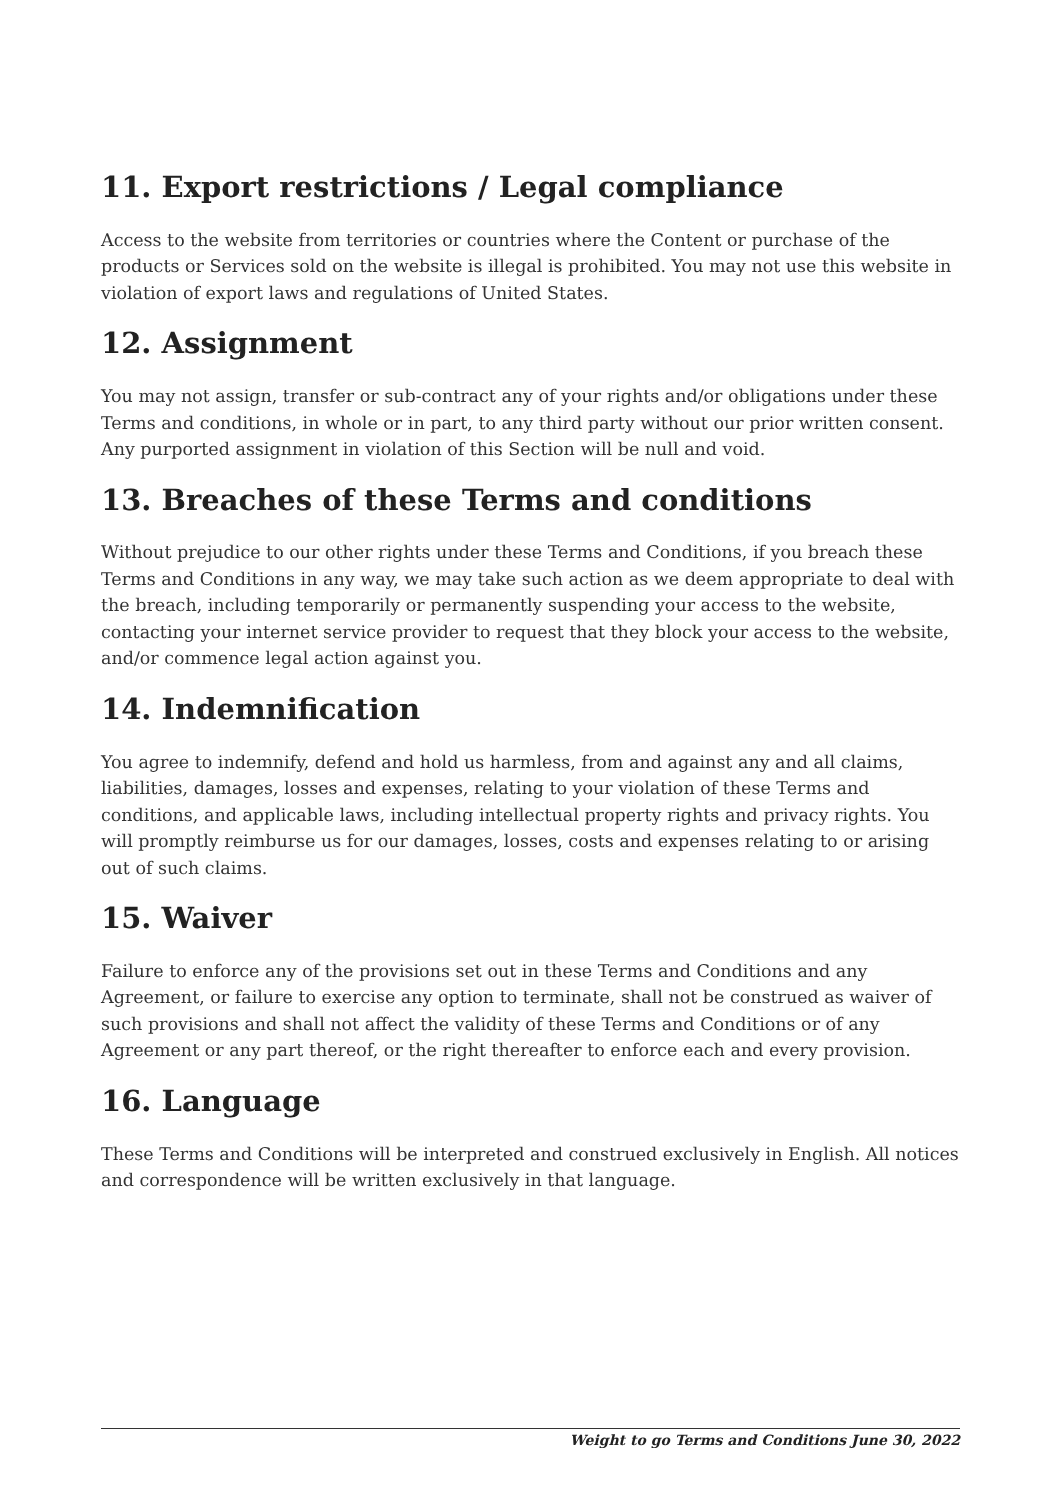11. Export restrictions / Legal compliance
Access to the website from territories or countries where the Content or purchase of the products or Services sold on the website is illegal is prohibited. You may not use this website in violation of export laws and regulations of United States.
12. Assignment
You may not assign, transfer or sub-contract any of your rights and/or obligations under these Terms and conditions, in whole or in part, to any third party without our prior written consent. Any purported assignment in violation of this Section will be null and void.
13. Breaches of these Terms and conditions
Without prejudice to our other rights under these Terms and Conditions, if you breach these Terms and Conditions in any way, we may take such action as we deem appropriate to deal with the breach, including temporarily or permanently suspending your access to the website, contacting your internet service provider to request that they block your access to the website, and/or commence legal action against you.
14. Indemnification
You agree to indemnify, defend and hold us harmless, from and against any and all claims, liabilities, damages, losses and expenses, relating to your violation of these Terms and conditions, and applicable laws, including intellectual property rights and privacy rights. You will promptly reimburse us for our damages, losses, costs and expenses relating to or arising out of such claims.
15. Waiver
Failure to enforce any of the provisions set out in these Terms and Conditions and any Agreement, or failure to exercise any option to terminate, shall not be construed as waiver of such provisions and shall not affect the validity of these Terms and Conditions or of any Agreement or any part thereof, or the right thereafter to enforce each and every provision.
16. Language
These Terms and Conditions will be interpreted and construed exclusively in English. All notices and correspondence will be written exclusively in that language.
Weight to go Terms and Conditions June 30, 2022